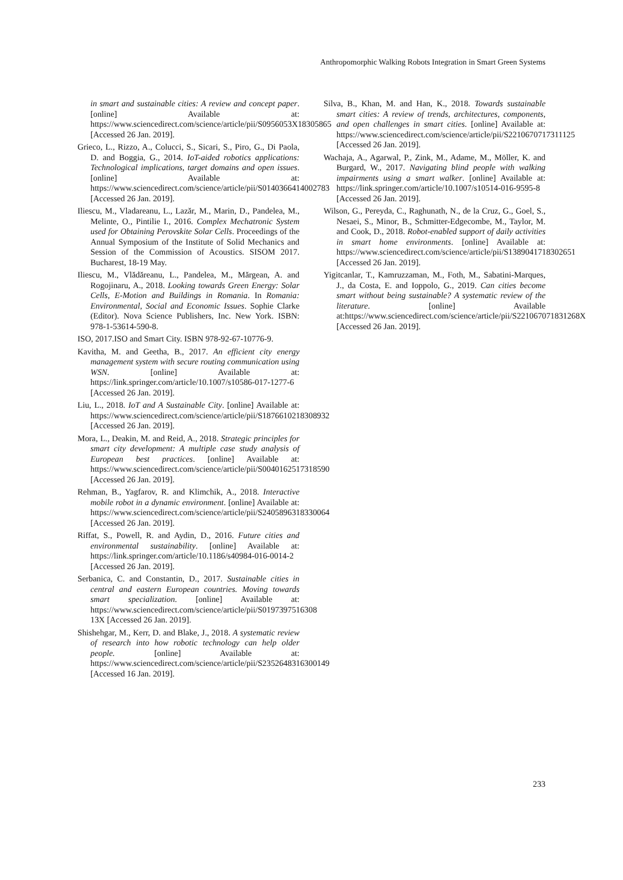Anthropomorphic Walking Robots Integration in Smart Green Systems
in smart and sustainable cities: A review and concept paper. [online] Available at: https://www.sciencedirect.com/science/article/pii/S0956053X18305865 [Accessed 26 Jan. 2019].
Grieco, L., Rizzo, A., Colucci, S., Sicari, S., Piro, G., Di Paola, D. and Boggia, G., 2014. IoT-aided robotics applications: Technological implications, target domains and open issues. [online] Available at: https://www.sciencedirect.com/science/article/pii/S0140366414002783 [Accessed 26 Jan. 2019].
Iliescu, M., Vladareanu, L., Lazăr, M., Marin, D., Pandelea, M., Melinte, O., Pintilie I., 2016. Complex Mechatronic System used for Obtaining Perovskite Solar Cells. Proceedings of the Annual Symposium of the Institute of Solid Mechanics and Session of the Commission of Acoustics. SISOM 2017. Bucharest, 18-19 May.
Iliescu, M., Vlădăreanu, L., Pandelea, M., Mărgean, A. and Rogojinaru, A., 2018. Looking towards Green Energy: Solar Cells, E-Motion and Buildings in Romania. In Romania: Environmental, Social and Economic Issues. Sophie Clarke (Editor). Nova Science Publishers, Inc. New York. ISBN: 978-1-53614-590-8.
ISO, 2017.ISO and Smart City. ISBN 978-92-67-10776-9.
Kavitha, M. and Geetha, B., 2017. An efficient city energy management system with secure routing communication using WSN. [online] Available at: https://link.springer.com/article/10.1007/s10586-017-1277-6 [Accessed 26 Jan. 2019].
Liu, L., 2018. IoT and A Sustainable City. [online] Available at: https://www.sciencedirect.com/science/article/pii/S1876610218308932 [Accessed 26 Jan. 2019].
Mora, L., Deakin, M. and Reid, A., 2018. Strategic principles for smart city development: A multiple case study analysis of European best practices. [online] Available at: https://www.sciencedirect.com/science/article/pii/S0040162517318590 [Accessed 26 Jan. 2019].
Rehman, B., Yagfarov, R. and Klimchik, A., 2018. Interactive mobile robot in a dynamic environment. [online] Available at: https://www.sciencedirect.com/science/article/pii/S2405896318330064 [Accessed 26 Jan. 2019].
Riffat, S., Powell, R. and Aydin, D., 2016. Future cities and environmental sustainability. [online] Available at: https://link.springer.com/article/10.1186/s40984-016-0014-2 [Accessed 26 Jan. 2019].
Serbanica, C. and Constantin, D., 2017. Sustainable cities in central and eastern European countries. Moving towards smart specialization. [online] Available at: https://www.sciencedirect.com/science/article/pii/S0197397516308​13X [Accessed 26 Jan. 2019].
Shishehgar, M., Kerr, D. and Blake, J., 2018. A systematic review of research into how robotic technology can help older people. [online] Available at: https://www.sciencedirect.com/science/article/pii/S2352648316300149 [Accessed 16 Jan. 2019].
Silva, B., Khan, M. and Han, K., 2018. Towards sustainable smart cities: A review of trends, architectures, components, and open challenges in smart cities. [online] Available at: https://www.sciencedirect.com/science/article/pii/S2210670717311125 [Accessed 26 Jan. 2019].
Wachaja, A., Agarwal, P., Zink, M., Adame, M., Möller, K. and Burgard, W., 2017. Navigating blind people with walking impairments using a smart walker. [online] Available at: https://link.springer.com/article/10.1007/s10514-016-9595-8 [Accessed 26 Jan. 2019].
Wilson, G., Pereyda, C., Raghunath, N., de la Cruz, G., Goel, S., Nesaei, S., Minor, B., Schmitter-Edgecombe, M., Taylor, M. and Cook, D., 2018. Robot-enabled support of daily activities in smart home environments. [online] Available at: https://www.sciencedirect.com/science/article/pii/S1389041718302651 [Accessed 26 Jan. 2019].
Yigitcanlar, T., Kamruzzaman, M., Foth, M., Sabatini-Marques, J., da Costa, E. and Ioppolo, G., 2019. Can cities become smart without being sustainable? A systematic review of the literature. [online] Available at:https://www.sciencedirect.com/science/article/pii/S221067071831268X [Accessed 26 Jan. 2019].
233